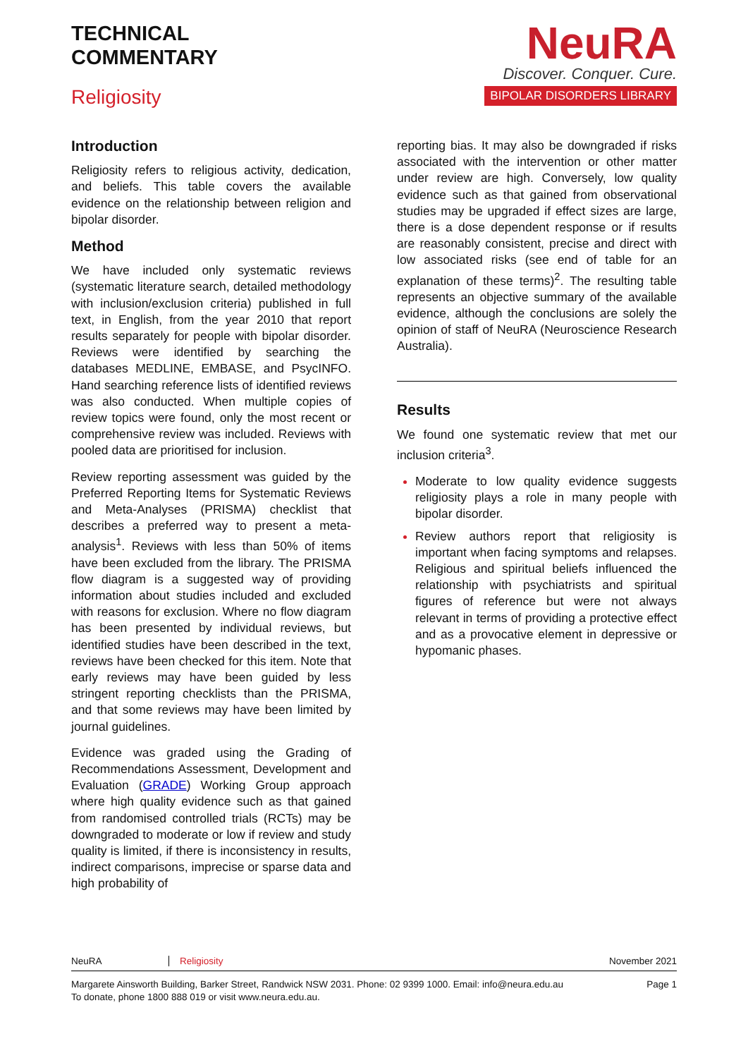TECHNICAL
COMMENTARY
Religiosity
NeuRA
Discover. Conquer. Cure.
BIPOLAR DISORDERS LIBRARY
Introduction
Religiosity refers to religious activity, dedication, and beliefs. This table covers the available evidence on the relationship between religion and bipolar disorder.
Method
We have included only systematic reviews (systematic literature search, detailed methodology with inclusion/exclusion criteria) published in full text, in English, from the year 2010 that report results separately for people with bipolar disorder. Reviews were identified by searching the databases MEDLINE, EMBASE, and PsycINFO. Hand searching reference lists of identified reviews was also conducted. When multiple copies of review topics were found, only the most recent or comprehensive review was included. Reviews with pooled data are prioritised for inclusion.
Review reporting assessment was guided by the Preferred Reporting Items for Systematic Reviews and Meta-Analyses (PRISMA) checklist that describes a preferred way to present a meta-analysis<sup>1</sup>. Reviews with less than 50% of items have been excluded from the library. The PRISMA flow diagram is a suggested way of providing information about studies included and excluded with reasons for exclusion. Where no flow diagram has been presented by individual reviews, but identified studies have been described in the text, reviews have been checked for this item. Note that early reviews may have been guided by less stringent reporting checklists than the PRISMA, and that some reviews may have been limited by journal guidelines.
Evidence was graded using the Grading of Recommendations Assessment, Development and Evaluation (GRADE) Working Group approach where high quality evidence such as that gained from randomised controlled trials (RCTs) may be downgraded to moderate or low if review and study quality is limited, if there is inconsistency in results, indirect comparisons, imprecise or sparse data and high probability of
reporting bias. It may also be downgraded if risks associated with the intervention or other matter under review are high. Conversely, low quality evidence such as that gained from observational studies may be upgraded if effect sizes are large, there is a dose dependent response or if results are reasonably consistent, precise and direct with low associated risks (see end of table for an explanation of these terms)<sup>2</sup>. The resulting table represents an objective summary of the available evidence, although the conclusions are solely the opinion of staff of NeuRA (Neuroscience Research Australia).
Results
We found one systematic review that met our inclusion criteria<sup>3</sup>.
Moderate to low quality evidence suggests religiosity plays a role in many people with bipolar disorder.
Review authors report that religiosity is important when facing symptoms and relapses. Religious and spiritual beliefs influenced the relationship with psychiatrists and spiritual figures of reference but were not always relevant in terms of providing a protective effect and as a provocative element in depressive or hypomanic phases.
NeuRA Religiosity November 2021
Margarete Ainsworth Building, Barker Street, Randwick NSW 2031. Phone: 02 9399 1000. Email: info@neura.edu.au
To donate, phone 1800 888 019 or visit www.neura.edu.au. Page 1